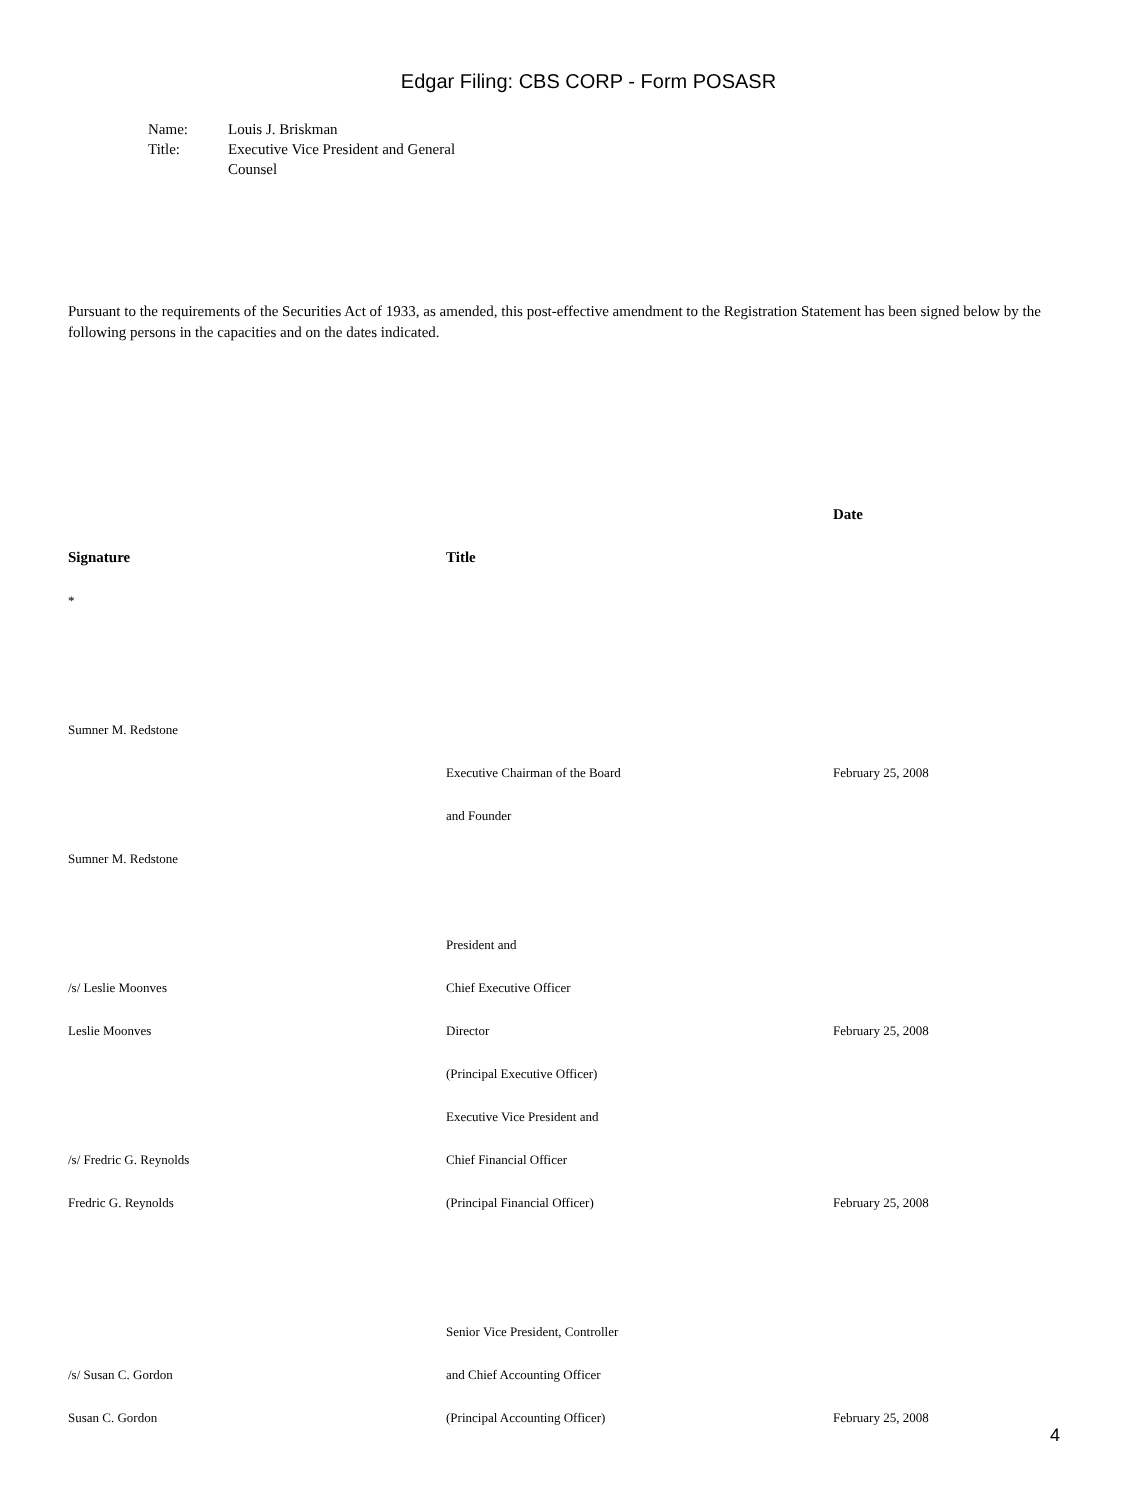Edgar Filing: CBS CORP - Form POSASR
| Name: | Louis J. Briskman |
| Title: | Executive Vice President and General Counsel |
Pursuant to the requirements of the Securities Act of 1933, as amended, this post-effective amendment to the Registration Statement has been signed below by the following persons in the capacities and on the dates indicated.
| | | Date |
| Signature | Title | |
| * Sumner M. Redstone | Executive Chairman of the Board and Founder | February 25, 2008 |
| Sumner M. Redstone | | |
| /s/ Leslie Moonves Leslie Moonves | President and Chief Executive Officer Director (Principal Executive Officer) | February 25, 2008 |
| /s/ Fredric G. Reynolds Fredric G. Reynolds | Executive Vice President and Chief Financial Officer (Principal Financial Officer) | February 25, 2008 |
| /s/ Susan C. Gordon Susan C. Gordon | Senior Vice President, Controller and Chief Accounting Officer (Principal Accounting Officer) | February 25, 2008 |
4